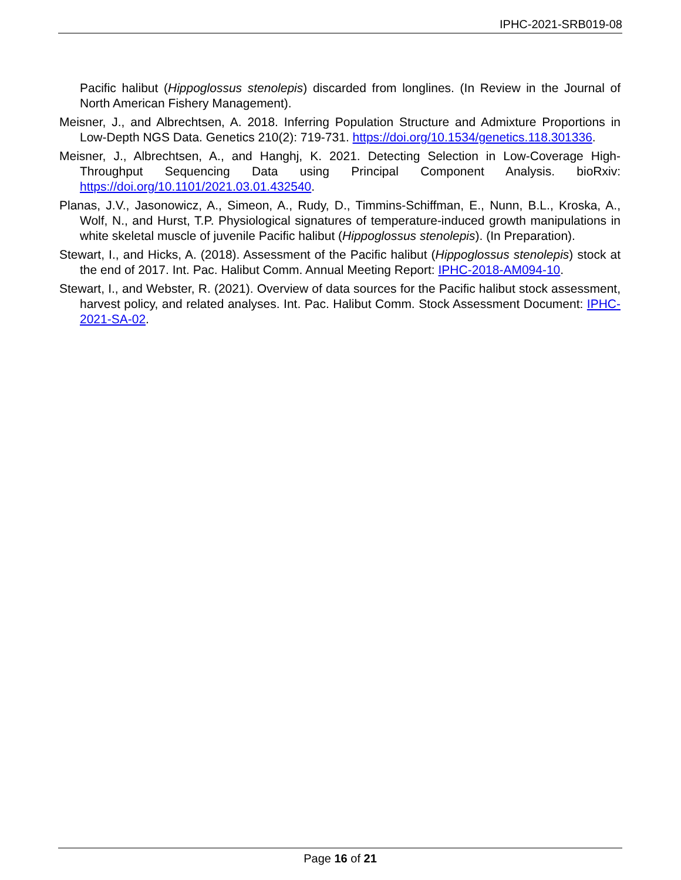IPHC-2021-SRB019-08
Pacific halibut (Hippoglossus stenolepis) discarded from longlines. (In Review in the Journal of North American Fishery Management).
Meisner, J., and Albrechtsen, A. 2018. Inferring Population Structure and Admixture Proportions in Low-Depth NGS Data. Genetics 210(2): 719-731. https://doi.org/10.1534/genetics.118.301336.
Meisner, J., Albrechtsen, A., and Hanghj, K. 2021. Detecting Selection in Low-Coverage High-Throughput Sequencing Data using Principal Component Analysis. bioRxiv: https://doi.org/10.1101/2021.03.01.432540.
Planas, J.V., Jasonowicz, A., Simeon, A., Rudy, D., Timmins-Schiffman, E., Nunn, B.L., Kroska, A., Wolf, N., and Hurst, T.P. Physiological signatures of temperature-induced growth manipulations in white skeletal muscle of juvenile Pacific halibut (Hippoglossus stenolepis). (In Preparation).
Stewart, I., and Hicks, A. (2018). Assessment of the Pacific halibut (Hippoglossus stenolepis) stock at the end of 2017. Int. Pac. Halibut Comm. Annual Meeting Report: IPHC-2018-AM094-10.
Stewart, I., and Webster, R. (2021). Overview of data sources for the Pacific halibut stock assessment, harvest policy, and related analyses. Int. Pac. Halibut Comm. Stock Assessment Document: IPHC-2021-SA-02.
Page 16 of 21